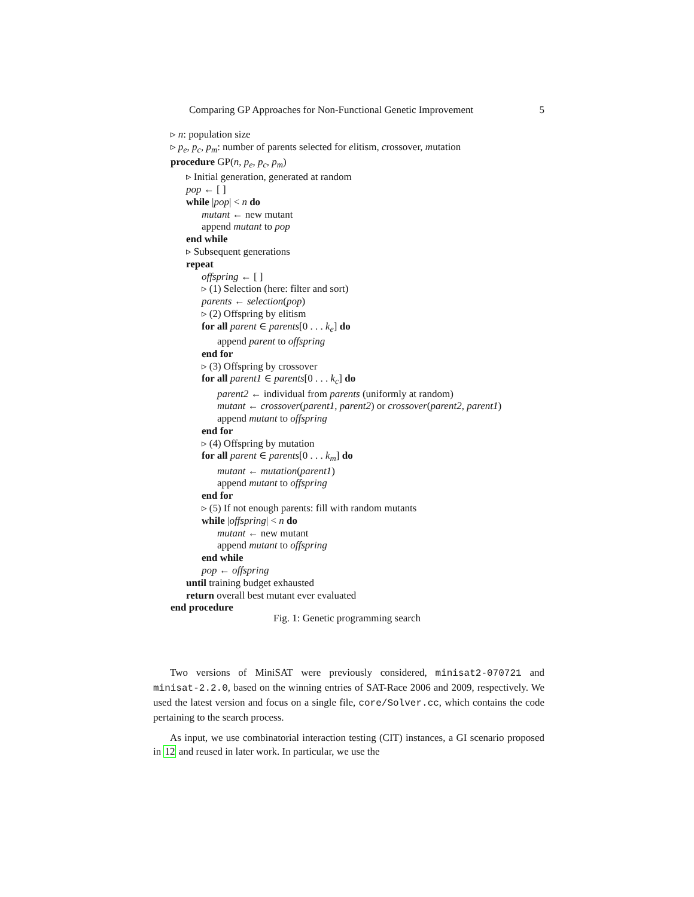Comparing GP Approaches for Non-Functional Genetic Improvement 5
▹ n: population size
▹ p<sub>e</sub>, p<sub>c</sub>, p<sub>m</sub>: number of parents selected for elitism, crossover, mutation
procedure GP(n, p<sub>e</sub>, p<sub>c</sub>, p<sub>m</sub>)
▹ Initial generation, generated at random
pop ← [ ]
while |pop| < n do
mutant ← new mutant
append mutant to pop
end while
▹ Subsequent generations
repeat
offspring ← [ ]
▹ (1) Selection (here: filter and sort)
parents ← selection(pop)
▹ (2) Offspring by elitism
for all parent ∈ parents[0 . . . k<sub>e</sub>] do
append parent to offspring
end for
▹ (3) Offspring by crossover
for all parent1 ∈ parents[0 . . . k<sub>c</sub>] do
parent2 ← individual from parents (uniformly at random)
mutant ← crossover(parent1, parent2) or crossover(parent2, parent1)
append mutant to offspring
end for
▹ (4) Offspring by mutation
for all parent ∈ parents[0 . . . k<sub>m</sub>] do
mutant ← mutation(parent1)
append mutant to offspring
end for
▹ (5) If not enough parents: fill with random mutants
while |offspring| < n do
mutant ← new mutant
append mutant to offspring
end while
pop ← offspring
until training budget exhausted
return overall best mutant ever evaluated
end procedure
Fig. 1: Genetic programming search
Two versions of MiniSAT were previously considered, minisat2-070721 and minisat-2.2.0, based on the winning entries of SAT-Race 2006 and 2009, respectively. We used the latest version and focus on a single file, core/Solver.cc, which contains the code pertaining to the search process.
As input, we use combinatorial interaction testing (CIT) instances, a GI scenario proposed in 12 and reused in later work. In particular, we use the